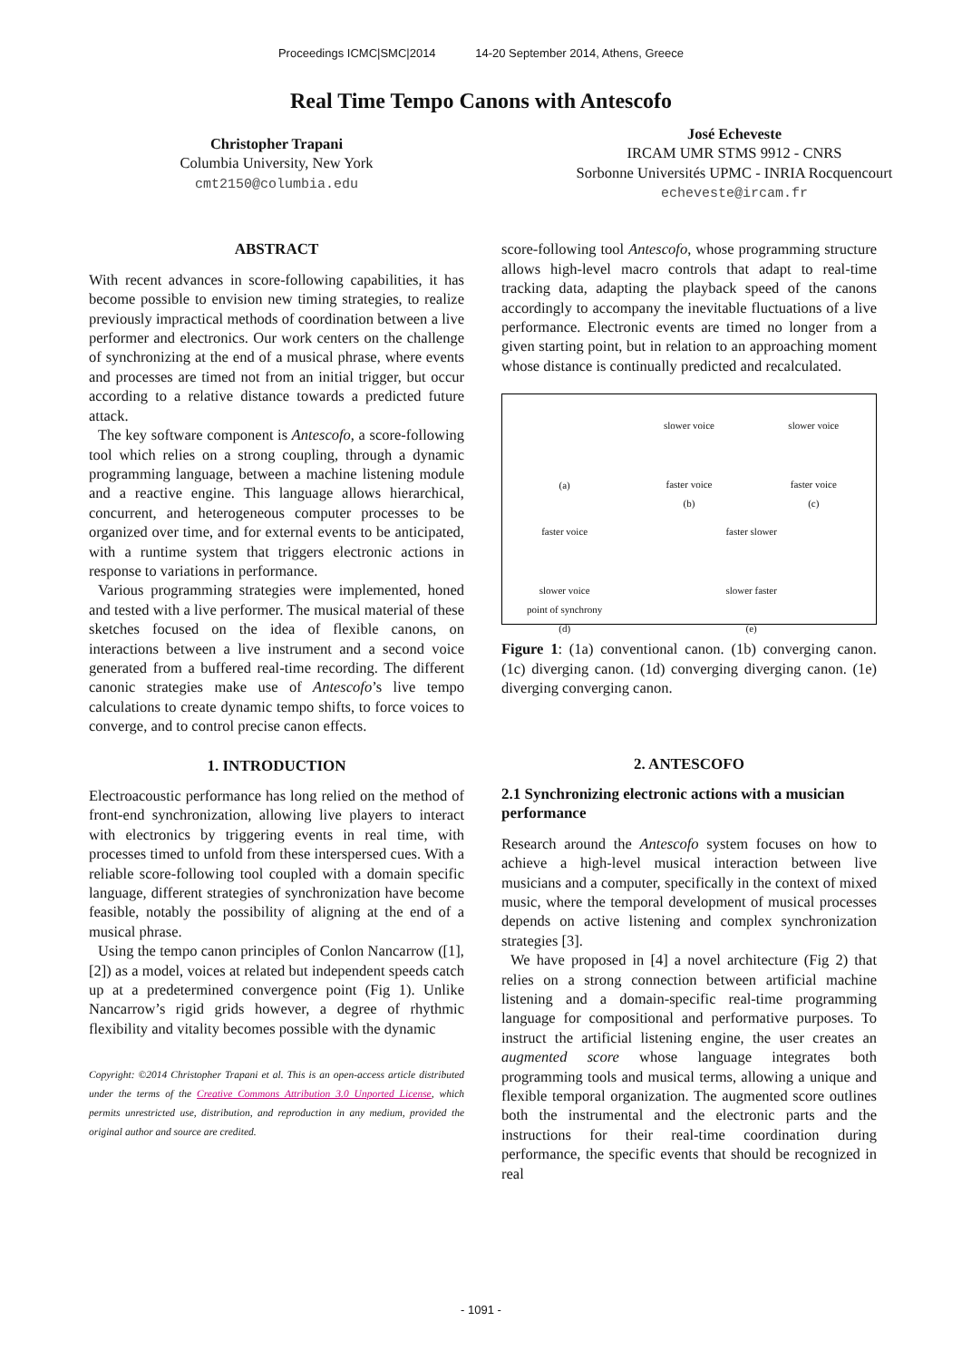Proceedings ICMC|SMC|2014 14-20 September 2014, Athens, Greece
Real Time Tempo Canons with Antescofo
Christopher Trapani
Columbia University, New York
cmt2150@columbia.edu
José Echeveste
IRCAM UMR STMS 9912 - CNRS
Sorbonne Universités UPMC - INRIA Rocquencourt
echeveste@ircam.fr
ABSTRACT
With recent advances in score-following capabilities, it has become possible to envision new timing strategies, to realize previously impractical methods of coordination between a live performer and electronics. Our work centers on the challenge of synchronizing at the end of a musical phrase, where events and processes are timed not from an initial trigger, but occur according to a relative distance towards a predicted future attack.
The key software component is Antescofo, a score-following tool which relies on a strong coupling, through a dynamic programming language, between a machine listening module and a reactive engine. This language allows hierarchical, concurrent, and heterogeneous computer processes to be organized over time, and for external events to be anticipated, with a runtime system that triggers electronic actions in response to variations in performance.
Various programming strategies were implemented, honed and tested with a live performer. The musical material of these sketches focused on the idea of flexible canons, on interactions between a live instrument and a second voice generated from a buffered real-time recording. The different canonic strategies make use of Antescofo’s live tempo calculations to create dynamic tempo shifts, to force voices to converge, and to control precise canon effects.
1. INTRODUCTION
Electroacoustic performance has long relied on the method of front-end synchronization, allowing live players to interact with electronics by triggering events in real time, with processes timed to unfold from these interspersed cues. With a reliable score-following tool coupled with a domain specific language, different strategies of synchronization have become feasible, notably the possibility of aligning at the end of a musical phrase.
Using the tempo canon principles of Conlon Nancarrow ([1],[2]) as a model, voices at related but independent speeds catch up at a predetermined convergence point (Fig 1). Unlike Nancarrow’s rigid grids however, a degree of rhythmic flexibility and vitality becomes possible with the dynamic
Copyright: ©2014 Christopher Trapani et al. This is an open-access article distributed under the terms of the Creative Commons Attribution 3.0 Unported License, which permits unrestricted use, distribution, and reproduction in any medium, provided the original author and source are credited.
score-following tool Antescofo, whose programming structure allows high-level macro controls that adapt to real-time tracking data, adapting the playback speed of the canons accordingly to accompany the inevitable fluctuations of a live performance. Electronic events are timed no longer from a given starting point, but in relation to an approaching moment whose distance is continually predicted and recalculated.
(a)
slower voice
faster voice
(b)
slower voice
faster voice
(c)
faster voice
slower voice
point of synchrony
(d)
faster slower
slower faster
(e)
Figure 1: (1a) conventional canon. (1b) converging canon. (1c) diverging canon. (1d) converging diverging canon. (1e) diverging converging canon.
2. ANTESCOFO
2.1 Synchronizing electronic actions with a musician performance
Research around the Antescofo system focuses on how to achieve a high-level musical interaction between live musicians and a computer, specifically in the context of mixed music, where the temporal development of musical processes depends on active listening and complex synchronization strategies [3].
We have proposed in [4] a novel architecture (Fig 2) that relies on a strong connection between artificial machine listening and a domain-specific real-time programming language for compositional and performative purposes. To instruct the artificial listening engine, the user creates an augmented score whose language integrates both programming tools and musical terms, allowing a unique and flexible temporal organization. The augmented score outlines both the instrumental and the electronic parts and the instructions for their real-time coordination during performance, the specific events that should be recognized in real
- 1091 -